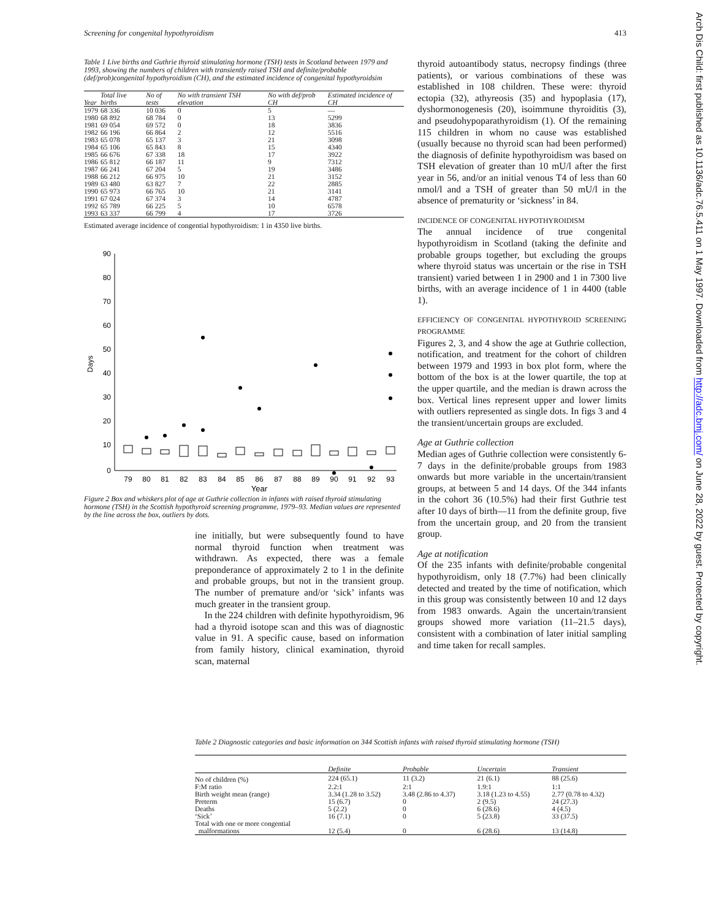Screening for congenital hypothyroidism 413
Table 1 Live births and Guthrie thyroid stimulating hormone (TSH) tests in Scotland between 1979 and 1993, showing the numbers of children with transiently raised TSH and definite/probable (def/prob)congenital hypothyroidism (CH), and the estimated incidence of congenital hypothyroidsim
| Year | Total live births | No of tests | No with transient TSH elevation | No with def/prob CH | Estimated incidence of CH |
| --- | --- | --- | --- | --- | --- |
| 1979 | 68 336 | 10 036 | 0 | 5 | — |
| 1980 | 68 892 | 68 784 | 0 | 13 | 5299 |
| 1981 | 69 054 | 69 572 | 0 | 18 | 3836 |
| 1982 | 66 196 | 66 864 | 2 | 12 | 5516 |
| 1983 | 65 078 | 65 137 | 3 | 21 | 3098 |
| 1984 | 65 106 | 65 843 | 8 | 15 | 4340 |
| 1985 | 66 676 | 67 338 | 18 | 17 | 3922 |
| 1986 | 65 812 | 66 187 | 11 | 9 | 7312 |
| 1987 | 66 241 | 67 204 | 5 | 19 | 3486 |
| 1988 | 66 212 | 66 975 | 10 | 21 | 3152 |
| 1989 | 63 480 | 63 827 | 7 | 22 | 2885 |
| 1990 | 65 973 | 66 765 | 10 | 21 | 3141 |
| 1991 | 67 024 | 67 374 | 3 | 14 | 4787 |
| 1992 | 65 789 | 66 225 | 5 | 10 | 6578 |
| 1993 | 63 337 | 66 799 | 4 | 17 | 3726 |
Estimated average incidence of congential hypothyroidism: 1 in 4350 live births.
90
80
70
60
50
40
30
20
10
0
Days
79
80
81
82
83
84
85
86
87
88
89
90
91
92
93
Year
Figure 2 Box and whiskers plot of age at Guthrie collection in infants with raised thyroid stimulating hormone (TSH) in the Scottish hypothyroid screening programme, 1979–93. Median values are represented by the line across the box, outliers by dots.
ine initially, but were subsequently found to have normal thyroid function when treatment was withdrawn. As expected, there was a female preponderance of approximately 2 to 1 in the definite and probable groups, but not in the transient group. The number of premature and/or ‘sick’ infants was much greater in the transient group.
In the 224 children with definite hypothyroidism, 96 had a thyroid isotope scan and this was of diagnostic value in 91. A specific cause, based on information from family history, clinical examination, thyroid scan, maternal
thyroid autoantibody status, necropsy findings (three patients), or various combinations of these was established in 108 children. These were: thyroid ectopia (32), athyreosis (35) and hypoplasia (17), dyshormonogenesis (20), isoimmune thyroiditis (3), and pseudohypoparathyroidism (1). Of the remaining 115 children in whom no cause was established (usually because no thyroid scan had been performed) the diagnosis of definite hypothyroidism was based on TSH elevation of greater than 10 mU/l after the first year in 56, and/or an initial venous T4 of less than 60 nmol/l and a TSH of greater than 50 mU/l in the absence of prematurity or ‘sickness’ in 84.
INCIDENCE OF CONGENITAL HYPOTHYROIDISM
The annual incidence of true congenital hypothyroidism in Scotland (taking the definite and probable groups together, but excluding the groups where thyroid status was uncertain or the rise in TSH transient) varied between 1 in 2900 and 1 in 7300 live births, with an average incidence of 1 in 4400 (table 1).
EFFICIENCY OF CONGENITAL HYPOTHYROID SCREENING PROGRAMME
Figures 2, 3, and 4 show the age at Guthrie collection, notification, and treatment for the cohort of children between 1979 and 1993 in box plot form, where the bottom of the box is at the lower quartile, the top at the upper quartile, and the median is drawn across the box. Vertical lines represent upper and lower limits with outliers represented as single dots. In figs 3 and 4 the transient/uncertain groups are excluded.
Age at Guthrie collection
Median ages of Guthrie collection were consistently 6-7 days in the definite/probable groups from 1983 onwards but more variable in the uncertain/transient groups, at between 5 and 14 days. Of the 344 infants in the cohort 36 (10.5%) had their first Guthrie test after 10 days of birth—11 from the definite group, five from the uncertain group, and 20 from the transient group.
Age at notification
Of the 235 infants with definite/probable congenital hypothyroidism, only 18 (7.7%) had been clinically detected and treated by the time of notification, which in this group was consistently between 10 and 12 days from 1983 onwards. Again the uncertain/transient groups showed more variation (11–21.5 days), consistent with a combination of later initial sampling and time taken for recall samples.
Table 2 Diagnostic categories and basic information on 344 Scottish infants with raised thyroid stimulating hormone (TSH)
| | Definite | Probable | Uncertain | Transient |
| --- | --- | --- | --- | --- |
| No of children (%) | 224 (65.1) | 11 (3.2) | 21 (6.1) | 88 (25.6) |
| F:M ratio | 2.2:1 | 2:1 | 1.9:1 | 1:1 |
| Birth weight mean (range) | 3.34 (1.28 to 3.52) | 3.48 (2.86 to 4.37) | 3.18 (1.23 to 4.55) | 2.77 (0.78 to 4.32) |
| Preterm | 15 (6.7) | 0 | 2 (9.5) | 24 (27.3) |
| Deaths | 5 (2.2) | 0 | 6 (28.6) | 4 (4.5) |
| ‘Sick’ | 16 (7.1) | 0 | 5 (23.8) | 33 (37.5) |
| Total with one or more congential malformations | 12 (5.4) | 0 | 6 (28.6) | 13 (14.8) |
Arch Dis Child: first published as 10.1136/adc.76.5.411 on 1 May 1997. Downloaded from http://adc.bmj.com/ on June 28, 2022 by guest. Protected by copyright.